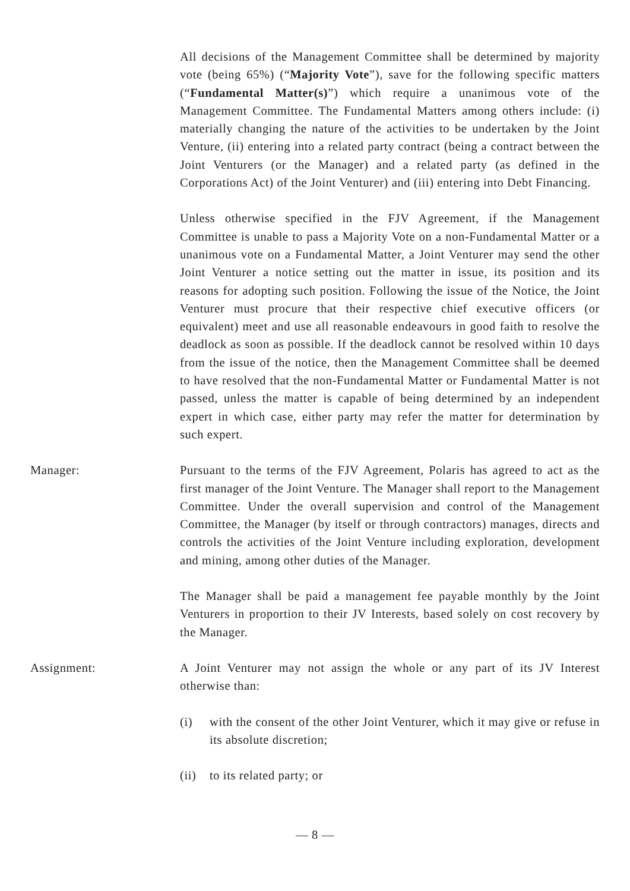All decisions of the Management Committee shall be determined by majority vote (being 65%) (“Majority Vote”), save for the following specific matters (“Fundamental Matter(s)”) which require a unanimous vote of the Management Committee. The Fundamental Matters among others include: (i) materially changing the nature of the activities to be undertaken by the Joint Venture, (ii) entering into a related party contract (being a contract between the Joint Venturers (or the Manager) and a related party (as defined in the Corporations Act) of the Joint Venturer) and (iii) entering into Debt Financing.
Unless otherwise specified in the FJV Agreement, if the Management Committee is unable to pass a Majority Vote on a non-Fundamental Matter or a unanimous vote on a Fundamental Matter, a Joint Venturer may send the other Joint Venturer a notice setting out the matter in issue, its position and its reasons for adopting such position. Following the issue of the Notice, the Joint Venturer must procure that their respective chief executive officers (or equivalent) meet and use all reasonable endeavours in good faith to resolve the deadlock as soon as possible. If the deadlock cannot be resolved within 10 days from the issue of the notice, then the Management Committee shall be deemed to have resolved that the non-Fundamental Matter or Fundamental Matter is not passed, unless the matter is capable of being determined by an independent expert in which case, either party may refer the matter for determination by such expert.
Manager: Pursuant to the terms of the FJV Agreement, Polaris has agreed to act as the first manager of the Joint Venture. The Manager shall report to the Management Committee. Under the overall supervision and control of the Management Committee, the Manager (by itself or through contractors) manages, directs and controls the activities of the Joint Venture including exploration, development and mining, among other duties of the Manager.
The Manager shall be paid a management fee payable monthly by the Joint Venturers in proportion to their JV Interests, based solely on cost recovery by the Manager.
Assignment: A Joint Venturer may not assign the whole or any part of its JV Interest otherwise than:
(i) with the consent of the other Joint Venturer, which it may give or refuse in its absolute discretion;
(ii)
to its related party; or
— 8 —